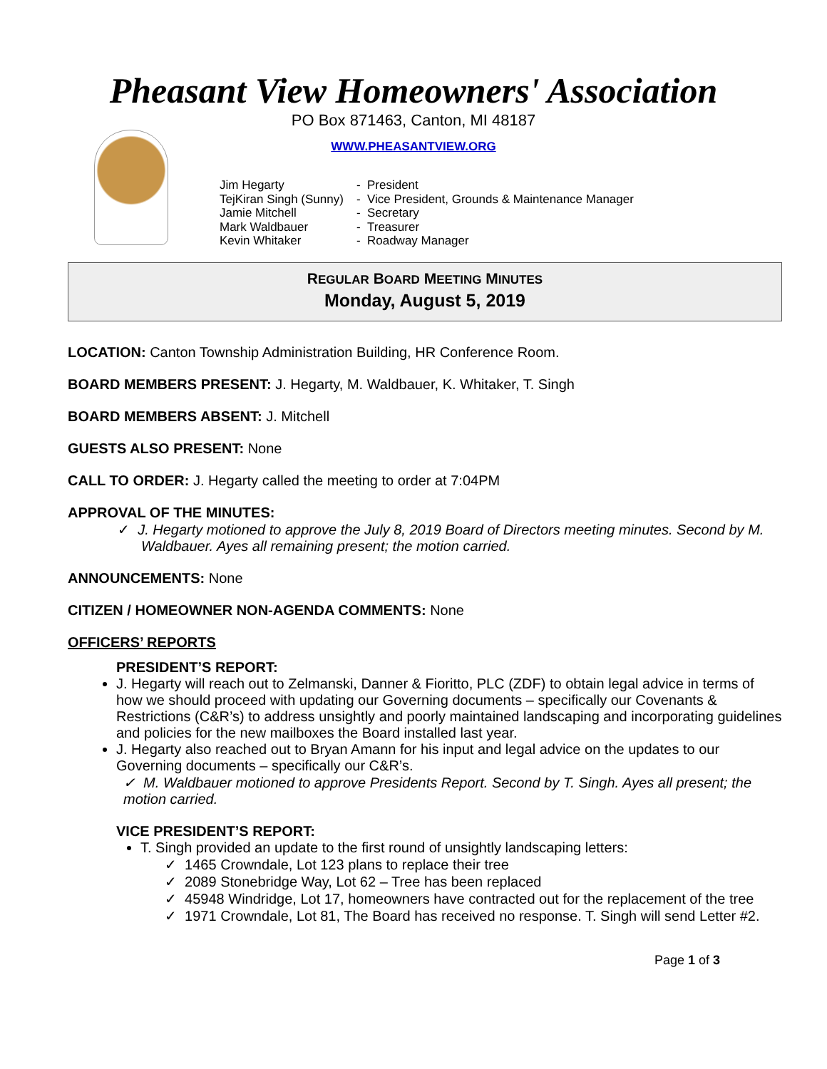Pheasant View Homeowners' Association
PO Box 871463, Canton, MI 48187
WWW.PHEASANTVIEW.ORG
| Jim Hegarty | - President |
| TejKiran Singh (Sunny) | - Vice President, Grounds & Maintenance Manager |
| Jamie Mitchell | - Secretary |
| Mark Waldbauer | - Treasurer |
| Kevin Whitaker | - Roadway Manager |
REGULAR BOARD MEETING MINUTES
Monday, August 5, 2019
LOCATION: Canton Township Administration Building, HR Conference Room.
BOARD MEMBERS PRESENT: J. Hegarty, M. Waldbauer, K. Whitaker, T. Singh
BOARD MEMBERS ABSENT: J. Mitchell
GUESTS ALSO PRESENT: None
CALL TO ORDER: J. Hegarty called the meeting to order at 7:04PM
APPROVAL OF THE MINUTES:
✓ J. Hegarty motioned to approve the July 8, 2019 Board of Directors meeting minutes. Second by M. Waldbauer. Ayes all remaining present; the motion carried.
ANNOUNCEMENTS: None
CITIZEN / HOMEOWNER NON-AGENDA COMMENTS: None
OFFICERS’ REPORTS
PRESIDENT’S REPORT:
J. Hegarty will reach out to Zelmanski, Danner & Fioritto, PLC (ZDF) to obtain legal advice in terms of how we should proceed with updating our Governing documents – specifically our Covenants & Restrictions (C&R’s) to address unsightly and poorly maintained landscaping and incorporating guidelines and policies for the new mailboxes the Board installed last year.
J. Hegarty also reached out to Bryan Amann for his input and legal advice on the updates to our Governing documents – specifically our C&R’s.
✓ M. Waldbauer motioned to approve Presidents Report. Second by T. Singh. Ayes all present; the motion carried.
VICE PRESIDENT’S REPORT:
T. Singh provided an update to the first round of unsightly landscaping letters:
✓ 1465 Crowndale, Lot 123 plans to replace their tree
✓ 2089 Stonebridge Way, Lot 62 – Tree has been replaced
✓ 45948 Windridge, Lot 17, homeowners have contracted out for the replacement of the tree
✓ 1971 Crowndale, Lot 81, The Board has received no response. T. Singh will send Letter #2.
Page 1 of 3